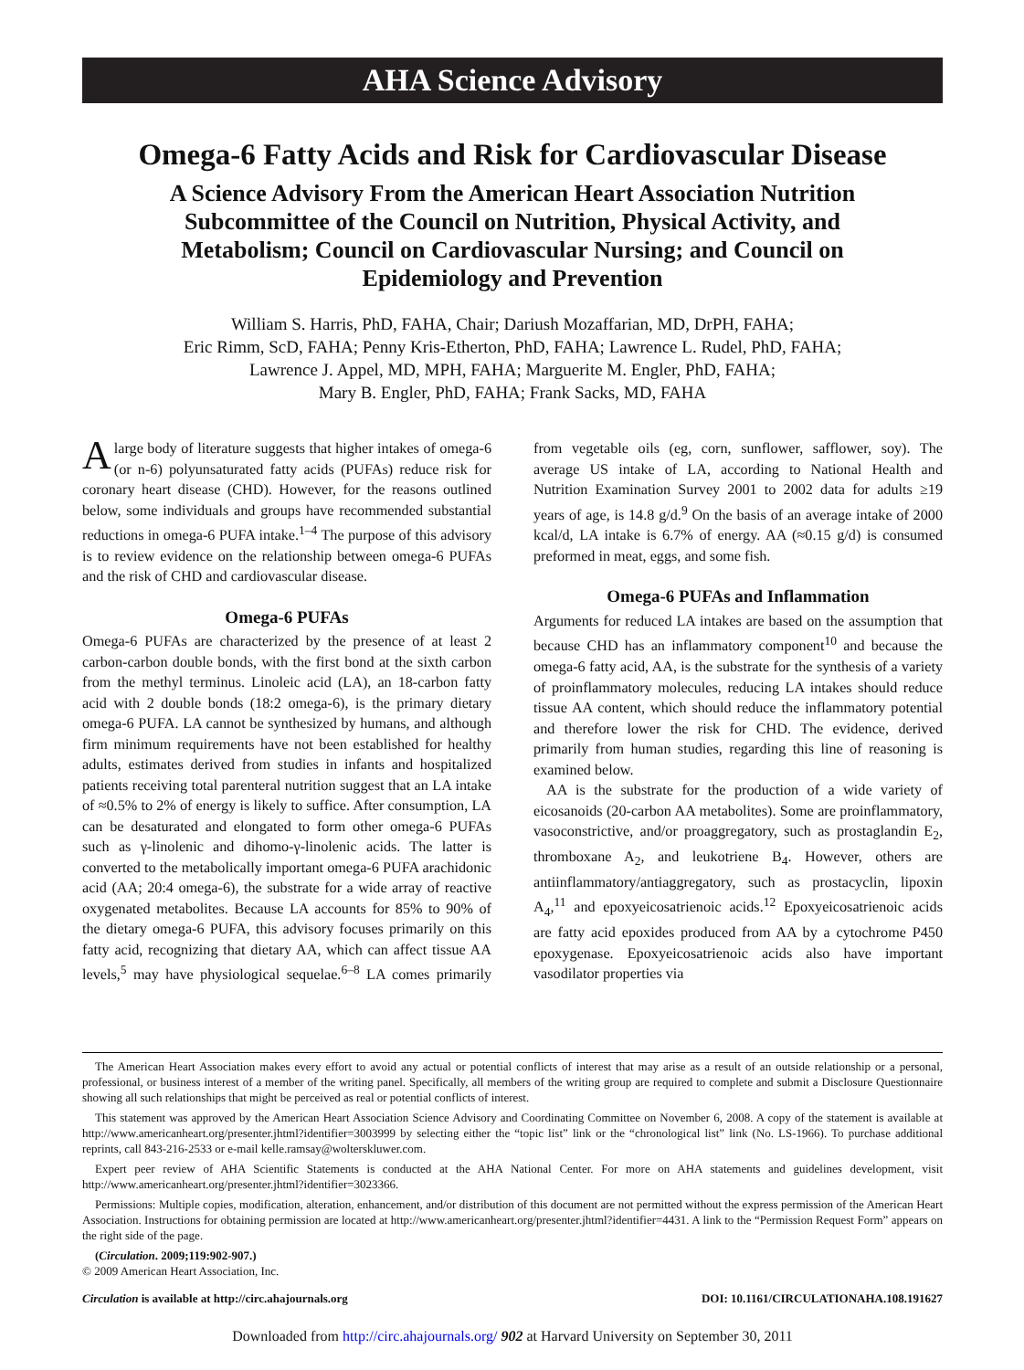AHA Science Advisory
Omega-6 Fatty Acids and Risk for Cardiovascular Disease
A Science Advisory From the American Heart Association Nutrition Subcommittee of the Council on Nutrition, Physical Activity, and Metabolism; Council on Cardiovascular Nursing; and Council on Epidemiology and Prevention
William S. Harris, PhD, FAHA, Chair; Dariush Mozaffarian, MD, DrPH, FAHA;
Eric Rimm, ScD, FAHA; Penny Kris-Etherton, PhD, FAHA; Lawrence L. Rudel, PhD, FAHA;
Lawrence J. Appel, MD, MPH, FAHA; Marguerite M. Engler, PhD, FAHA;
Mary B. Engler, PhD, FAHA; Frank Sacks, MD, FAHA
A large body of literature suggests that higher intakes of omega-6 (or n-6) polyunsaturated fatty acids (PUFAs) reduce risk for coronary heart disease (CHD). However, for the reasons outlined below, some individuals and groups have recommended substantial reductions in omega-6 PUFA intake.<sup>1–4</sup> The purpose of this advisory is to review evidence on the relationship between omega-6 PUFAs and the risk of CHD and cardiovascular disease.
Omega-6 PUFAs
Omega-6 PUFAs are characterized by the presence of at least 2 carbon-carbon double bonds, with the first bond at the sixth carbon from the methyl terminus. Linoleic acid (LA), an 18-carbon fatty acid with 2 double bonds (18:2 omega-6), is the primary dietary omega-6 PUFA. LA cannot be synthesized by humans, and although firm minimum requirements have not been established for healthy adults, estimates derived from studies in infants and hospitalized patients receiving total parenteral nutrition suggest that an LA intake of ≈0.5% to 2% of energy is likely to suffice. After consumption, LA can be desaturated and elongated to form other omega-6 PUFAs such as γ-linolenic and dihomo-γ-linolenic acids. The latter is converted to the metabolically important omega-6 PUFA arachidonic acid (AA; 20:4 omega-6), the substrate for a wide array of reactive oxygenated metabolites. Because LA accounts for 85% to 90% of the dietary omega-6 PUFA, this advisory focuses primarily on this fatty acid, recognizing that dietary AA, which can affect tissue AA levels,<sup>5</sup> may have physiological sequelae.<sup>6–8</sup> LA comes primarily from vegetable oils (eg, corn, sunflower, safflower, soy). The average US intake of LA, according to National Health and Nutrition Examination Survey 2001 to 2002 data for adults ≥19 years of age, is 14.8 g/d.<sup>9</sup> On the basis of an average intake of 2000 kcal/d, LA intake is 6.7% of energy. AA (≈0.15 g/d) is consumed preformed in meat, eggs, and some fish.
Omega-6 PUFAs and Inflammation
Arguments for reduced LA intakes are based on the assumption that because CHD has an inflammatory component<sup>10</sup> and because the omega-6 fatty acid, AA, is the substrate for the synthesis of a variety of proinflammatory molecules, reducing LA intakes should reduce tissue AA content, which should reduce the inflammatory potential and therefore lower the risk for CHD. The evidence, derived primarily from human studies, regarding this line of reasoning is examined below.
AA is the substrate for the production of a wide variety of eicosanoids (20-carbon AA metabolites). Some are proinflammatory, vasoconstrictive, and/or proaggregatory, such as prostaglandin E<sub>2</sub>, thromboxane A<sub>2</sub>, and leukotriene B<sub>4</sub>. However, others are antiinflammatory/antiaggregatory, such as prostacyclin, lipoxin A<sub>4</sub>,<sup>11</sup> and epoxyeicosatrienoic acids.<sup>12</sup> Epoxyeicosatrienoic acids are fatty acid epoxides produced from AA by a cytochrome P450 epoxygenase. Epoxyeicosatrienoic acids also have important vasodilator properties via
The American Heart Association makes every effort to avoid any actual or potential conflicts of interest that may arise as a result of an outside relationship or a personal, professional, or business interest of a member of the writing panel. Specifically, all members of the writing group are required to complete and submit a Disclosure Questionnaire showing all such relationships that might be perceived as real or potential conflicts of interest.
This statement was approved by the American Heart Association Science Advisory and Coordinating Committee on November 6, 2008. A copy of the statement is available at http://www.americanheart.org/presenter.jhtml?identifier=3003999 by selecting either the “topic list” link or the “chronological list” link (No. LS-1966). To purchase additional reprints, call 843-216-2533 or e-mail kelle.ramsay@wolterskluwer.com.
Expert peer review of AHA Scientific Statements is conducted at the AHA National Center. For more on AHA statements and guidelines development, visit http://www.americanheart.org/presenter.jhtml?identifier=3023366.
Permissions: Multiple copies, modification, alteration, enhancement, and/or distribution of this document are not permitted without the express permission of the American Heart Association. Instructions for obtaining permission are located at http://www.americanheart.org/presenter.jhtml?identifier=4431. A link to the “Permission Request Form” appears on the right side of the page.
(Circulation. 2009;119:902-907.)
© 2009 American Heart Association, Inc.
Circulation is available at http://circ.ahajournals.org DOI: 10.1161/CIRCULATIONAHA.108.191627
Downloaded from http://circ.ahajournals.org/ 902 at Harvard University on September 30, 2011